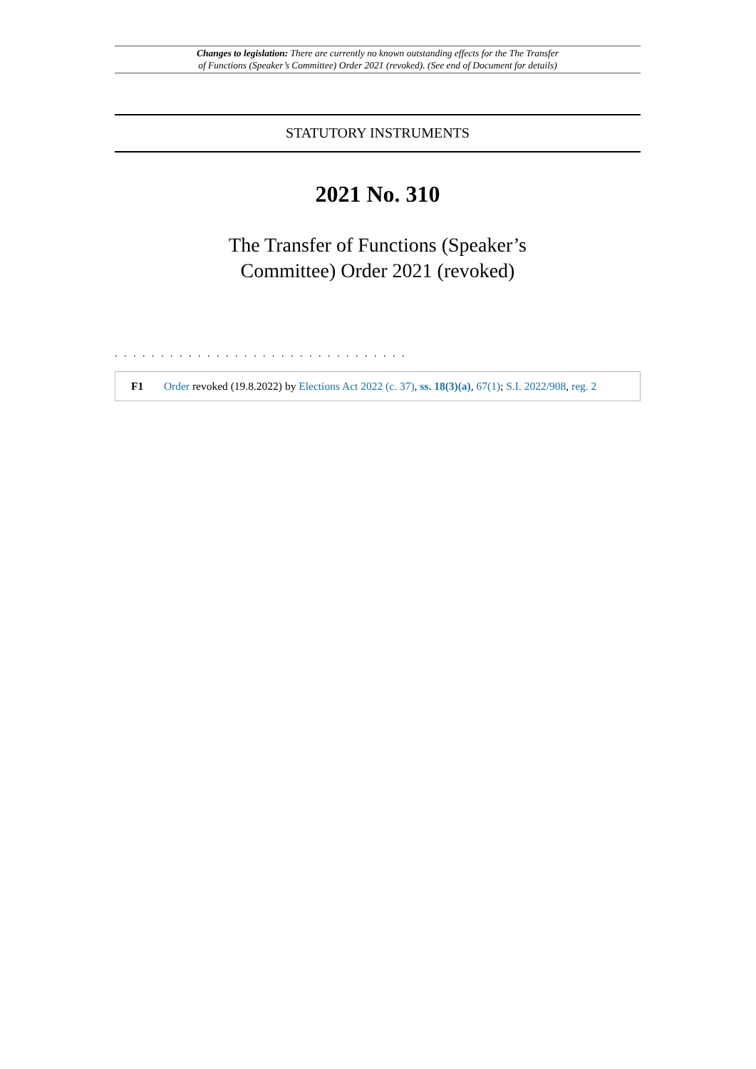Changes to legislation: There are currently no known outstanding effects for the The Transfer
of Functions (Speaker’s Committee) Order 2021 (revoked). (See end of Document for details)
STATUTORY INSTRUMENTS
2021 No. 310
The Transfer of Functions (Speaker’s
Committee) Order 2021 (revoked)
. . . . . . . . . . . . . . . . . . . . . . . . . . . . . . . .
F1 Order revoked (19.8.2022) by Elections Act 2022 (c. 37), ss. 18(3)(a), 67(1); S.I. 2022/908, reg. 2